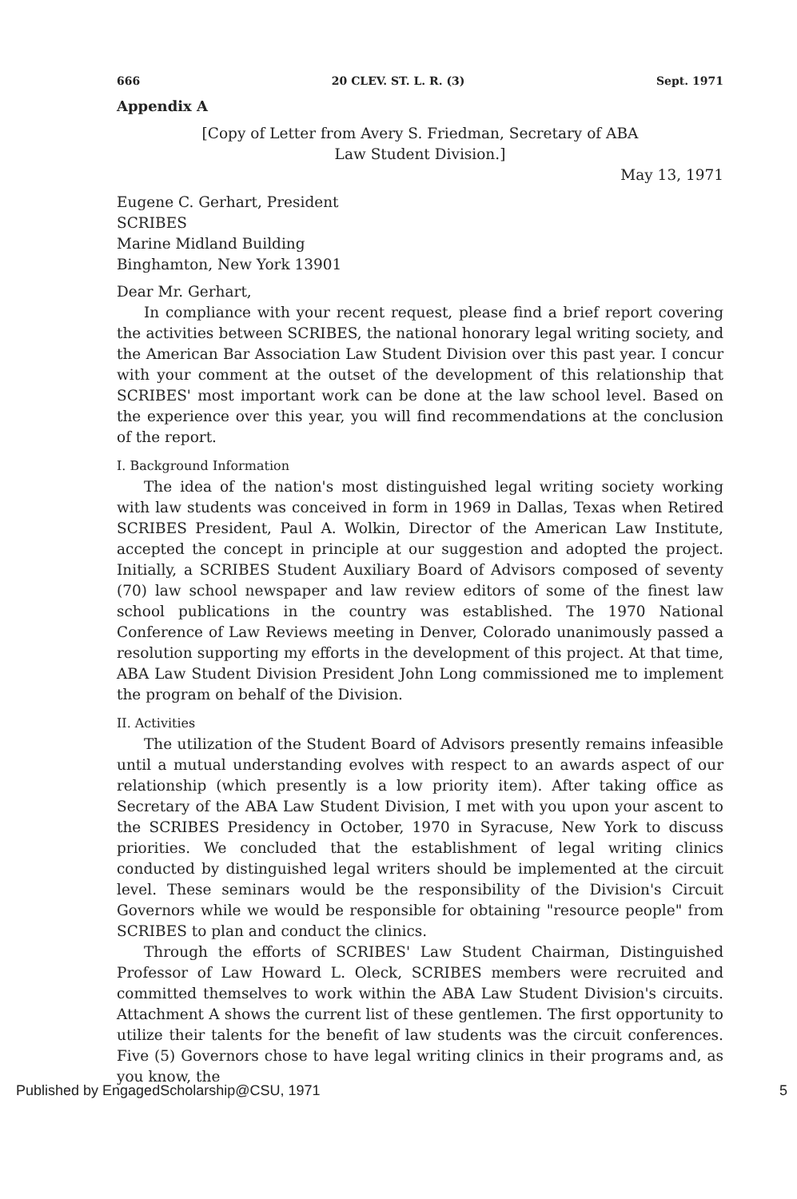666 20 CLEV. ST. L. R. (3) Sept. 1971
Appendix A
[Copy of Letter from Avery S. Friedman, Secretary of ABA
Law Student Division.]
May 13, 1971
Eugene C. Gerhart, President
SCRIBES
Marine Midland Building
Binghamton, New York 13901
Dear Mr. Gerhart,
In compliance with your recent request, please find a brief report covering the activities between SCRIBES, the national honorary legal writing society, and the American Bar Association Law Student Division over this past year. I concur with your comment at the outset of the development of this relationship that SCRIBES' most important work can be done at the law school level. Based on the experience over this year, you will find recommendations at the conclusion of the report.
I. Background Information
The idea of the nation's most distinguished legal writing society working with law students was conceived in form in 1969 in Dallas, Texas when Retired SCRIBES President, Paul A. Wolkin, Director of the American Law Institute, accepted the concept in principle at our suggestion and adopted the project. Initially, a SCRIBES Student Auxiliary Board of Advisors composed of seventy (70) law school newspaper and law review editors of some of the finest law school publications in the country was established. The 1970 National Conference of Law Reviews meeting in Denver, Colorado unanimously passed a resolution supporting my efforts in the development of this project. At that time, ABA Law Student Division President John Long commissioned me to implement the program on behalf of the Division.
II. Activities
The utilization of the Student Board of Advisors presently remains infeasible until a mutual understanding evolves with respect to an awards aspect of our relationship (which presently is a low priority item). After taking office as Secretary of the ABA Law Student Division, I met with you upon your ascent to the SCRIBES Presidency in October, 1970 in Syracuse, New York to discuss priorities. We concluded that the establishment of legal writing clinics conducted by distinguished legal writers should be implemented at the circuit level. These seminars would be the responsibility of the Division's Circuit Governors while we would be responsible for obtaining "resource people" from SCRIBES to plan and conduct the clinics.
Through the efforts of SCRIBES' Law Student Chairman, Distinguished Professor of Law Howard L. Oleck, SCRIBES members were recruited and committed themselves to work within the ABA Law Student Division's circuits. Attachment A shows the current list of these gentlemen. The first opportunity to utilize their talents for the benefit of law students was the circuit conferences. Five (5) Governors chose to have legal writing clinics in their programs and, as you know, the
Published by EngagedScholarship@CSU, 1971 5